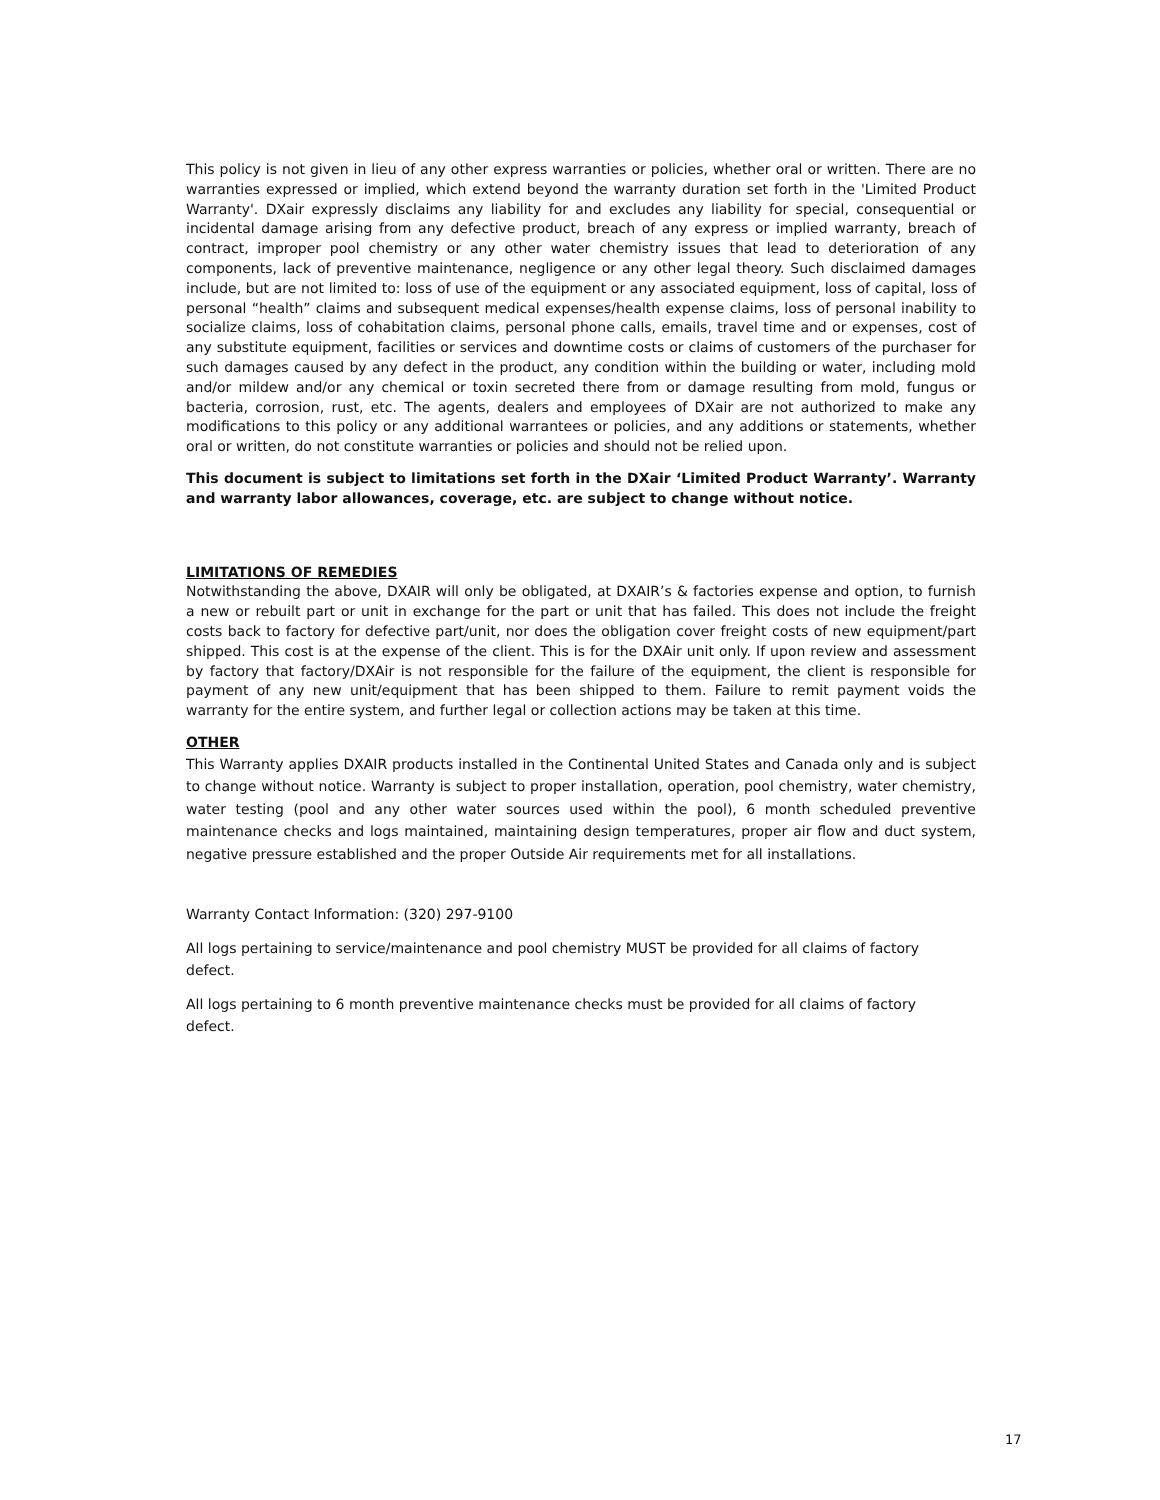This policy is not given in lieu of any other express warranties or policies, whether oral or written. There are no warranties expressed or implied, which extend beyond the warranty duration set forth in the 'Limited Product Warranty'. DXair expressly disclaims any liability for and excludes any liability for special, consequential or incidental damage arising from any defective product, breach of any express or implied warranty, breach of contract, improper pool chemistry or any other water chemistry issues that lead to deterioration of any components, lack of preventive maintenance, negligence or any other legal theory. Such disclaimed damages include, but are not limited to: loss of use of the equipment or any associated equipment, loss of capital, loss of personal “health” claims and subsequent medical expenses/health expense claims, loss of personal inability to socialize claims, loss of cohabitation claims, personal phone calls, emails, travel time and or expenses, cost of any substitute equipment, facilities or services and downtime costs or claims of customers of the purchaser for such damages caused by any defect in the product, any condition within the building or water, including mold and/or mildew and/or any chemical or toxin secreted there from or damage resulting from mold, fungus or bacteria, corrosion, rust, etc. The agents, dealers and employees of DXair are not authorized to make any modifications to this policy or any additional warrantees or policies, and any additions or statements, whether oral or written, do not constitute warranties or policies and should not be relied upon.
This document is subject to limitations set forth in the DXair ‘Limited Product Warranty’. Warranty and warranty labor allowances, coverage, etc. are subject to change without notice.
LIMITATIONS OF REMEDIES
Notwithstanding the above, DXAIR will only be obligated, at DXAIR’s & factories expense and option, to furnish a new or rebuilt part or unit in exchange for the part or unit that has failed. This does not include the freight costs back to factory for defective part/unit, nor does the obligation cover freight costs of new equipment/part shipped. This cost is at the expense of the client. This is for the DXAir unit only. If upon review and assessment by factory that factory/DXAir is not responsible for the failure of the equipment, the client is responsible for payment of any new unit/equipment that has been shipped to them. Failure to remit payment voids the warranty for the entire system, and further legal or collection actions may be taken at this time.
OTHER
This Warranty applies DXAIR products installed in the Continental United States and Canada only and is subject to change without notice. Warranty is subject to proper installation, operation, pool chemistry, water chemistry, water testing (pool and any other water sources used within the pool), 6 month scheduled preventive maintenance checks and logs maintained, maintaining design temperatures, proper air flow and duct system, negative pressure established and the proper Outside Air requirements met for all installations.
Warranty Contact Information: (320) 297-9100
All logs pertaining to service/maintenance and pool chemistry MUST be provided for all claims of factory defect.
All logs pertaining to 6 month preventive maintenance checks must be provided for all claims of factory defect.
17